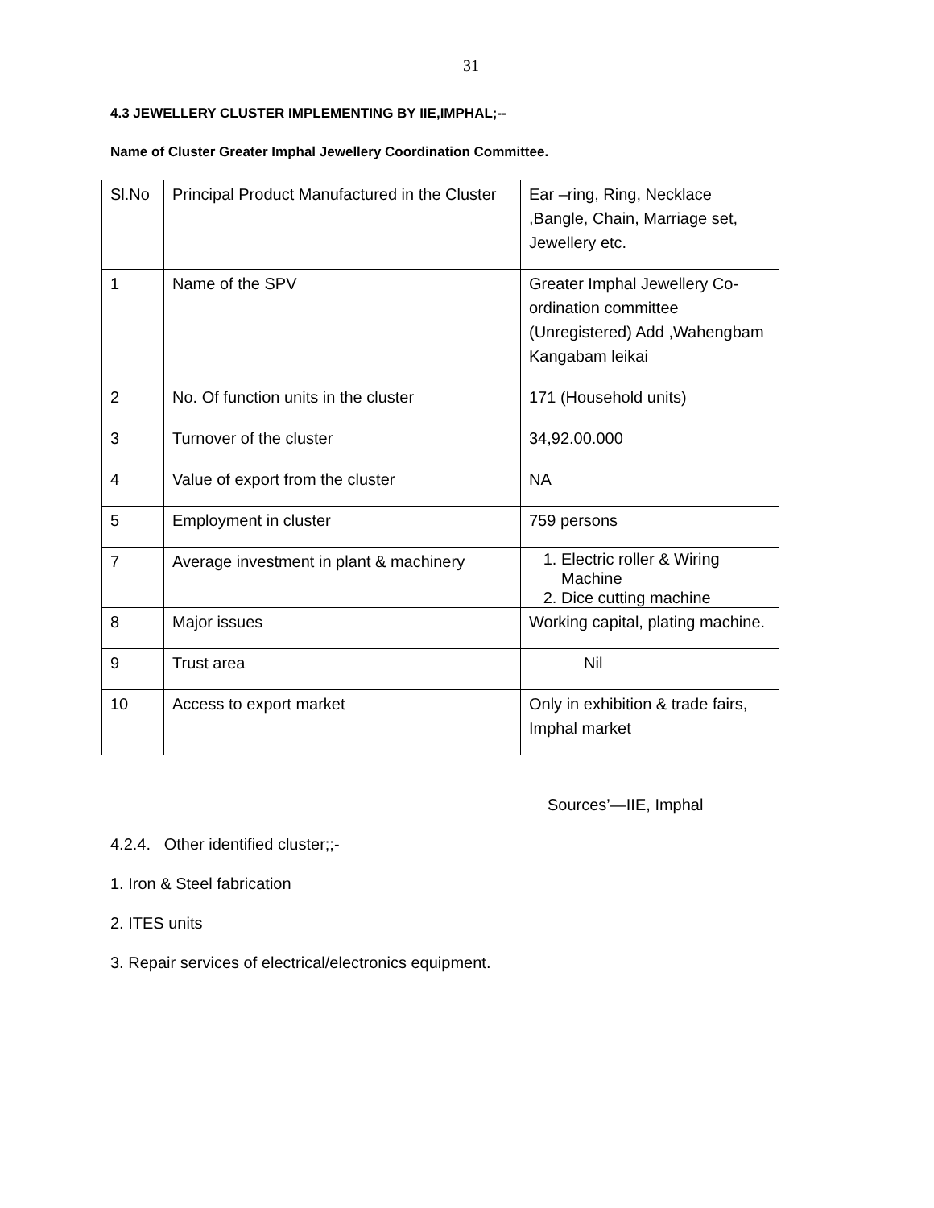31
4.3 JEWELLERY CLUSTER IMPLEMENTING BY IIE,IMPHAL;--
Name of Cluster Greater Imphal Jewellery Coordination Committee.
| Sl.No | Principal Product Manufactured in the Cluster | Ear –ring, Ring, Necklace ,Bangle, Chain, Marriage set, Jewellery etc. |
| 1 | Name of the SPV | Greater Imphal Jewellery Co-ordination committee (Unregistered) Add ,Wahengbam Kangabam leikai |
| 2 | No. Of function units in the cluster | 171 (Household units) |
| 3 | Turnover of the cluster | 34,92.00.000 |
| 4 | Value of export from the cluster | NA |
| 5 | Employment in cluster | 759 persons |
| 7 | Average investment in plant & machinery | 1. Electric roller & Wiring Machine 2. Dice cutting machine |
| 8 | Major issues | Working capital, plating machine. |
| 9 | Trust area | Nil |
| 10 | Access to export market | Only in exhibition & trade fairs, Imphal market |
Sources’—IIE, Imphal
4.2.4. Other identified cluster;;-
1. Iron & Steel fabrication
2. ITES units
3. Repair services of electrical/electronics equipment.